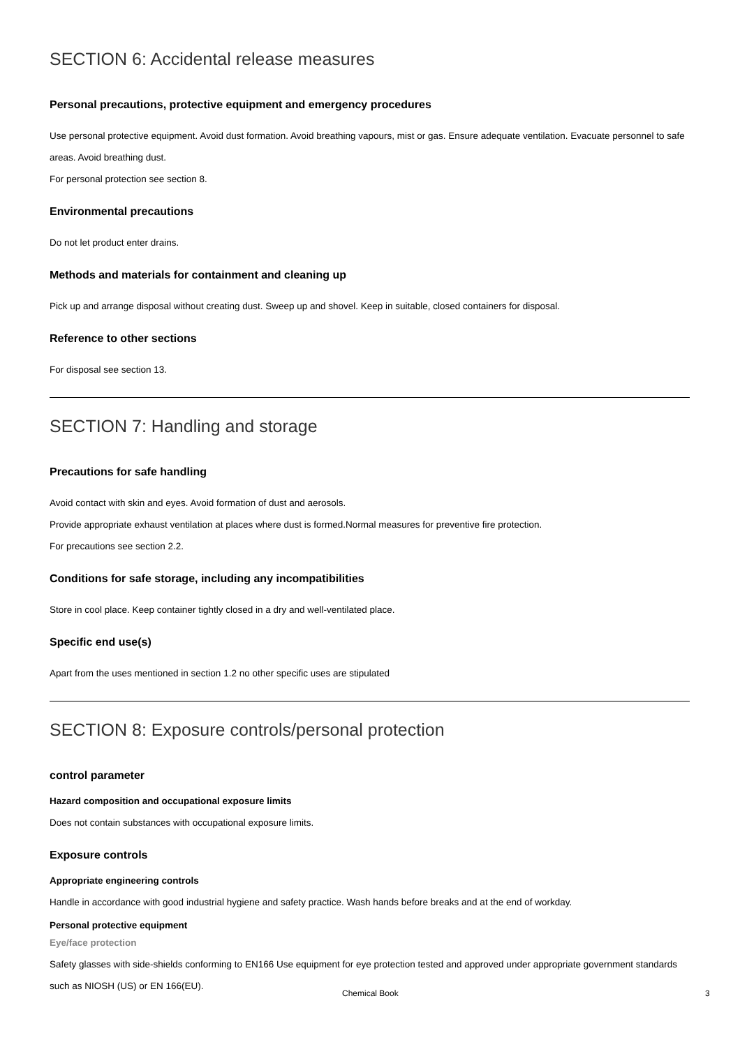SECTION 6: Accidental release measures
Personal precautions, protective equipment and emergency procedures
Use personal protective equipment. Avoid dust formation. Avoid breathing vapours, mist or gas. Ensure adequate ventilation. Evacuate personnel to safe areas. Avoid breathing dust.
For personal protection see section 8.
Environmental precautions
Do not let product enter drains.
Methods and materials for containment and cleaning up
Pick up and arrange disposal without creating dust. Sweep up and shovel. Keep in suitable, closed containers for disposal.
Reference to other sections
For disposal see section 13.
SECTION 7: Handling and storage
Precautions for safe handling
Avoid contact with skin and eyes. Avoid formation of dust and aerosols.
Provide appropriate exhaust ventilation at places where dust is formed.Normal measures for preventive fire protection.
For precautions see section 2.2.
Conditions for safe storage, including any incompatibilities
Store in cool place. Keep container tightly closed in a dry and well-ventilated place.
Specific end use(s)
Apart from the uses mentioned in section 1.2 no other specific uses are stipulated
SECTION 8: Exposure controls/personal protection
control parameter
Hazard composition and occupational exposure limits
Does not contain substances with occupational exposure limits.
Exposure controls
Appropriate engineering controls
Handle in accordance with good industrial hygiene and safety practice. Wash hands before breaks and at the end of workday.
Personal protective equipment
Eye/face protection
Safety glasses with side-shields conforming to EN166 Use equipment for eye protection tested and approved under appropriate government standards such as NIOSH (US) or EN 166(EU).
Chemical Book 3